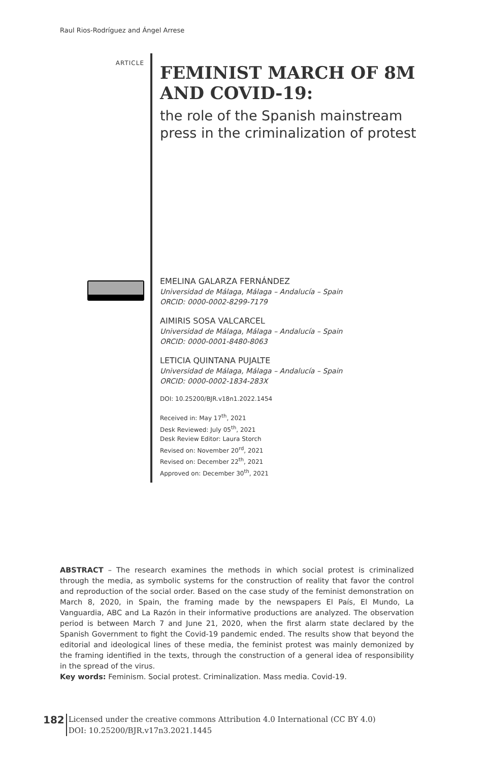Raul Rios-Rodríguez and Ángel Arrese
ARTICLE
FEMINIST MARCH OF 8M AND COVID-19:
the role of the Spanish mainstream press in the criminalization of protest
EMELINA GALARZA FERNÁNDEZ
Universidad de Málaga, Málaga – Andalucía – Spain
ORCID: 0000-0002-8299-7179
AIMIRIS SOSA VALCARCEL
Universidad de Málaga, Málaga – Andalucía – Spain
ORCID: 0000-0001-8480-8063
LETICIA QUINTANA PUJALTE
Universidad de Málaga, Málaga – Andalucía – Spain
ORCID: 0000-0002-1834-283X
DOI: 10.25200/BJR.v18n1.2022.1454
Received in: May 17<sup>th</sup>, 2021
Desk Reviewed: July 05<sup>th</sup>, 2021
Desk Review Editor: Laura Storch
Revised on: November 20<sup>rd</sup>, 2021
Revised on: December 22<sup>th</sup>, 2021
Approved on: December 30<sup>th</sup>, 2021
ABSTRACT – The research examines the methods in which social protest is criminalized through the media, as symbolic systems for the construction of reality that favor the control and reproduction of the social order. Based on the case study of the feminist demonstration on March 8, 2020, in Spain, the framing made by the newspapers El País, El Mundo, La Vanguardia, ABC and La Razón in their informative productions are analyzed. The observation period is between March 7 and June 21, 2020, when the first alarm state declared by the Spanish Government to fight the Covid-19 pandemic ended. The results show that beyond the editorial and ideological lines of these media, the feminist protest was mainly demonized by the framing identified in the texts, through the construction of a general idea of responsibility in the spread of the virus.
Key words: Feminism. Social protest. Criminalization. Mass media. Covid-19.
182
Licensed under the creative commons Attribution 4.0 International (CC BY 4.0)
DOI: 10.25200/BJR.v17n3.2021.1445